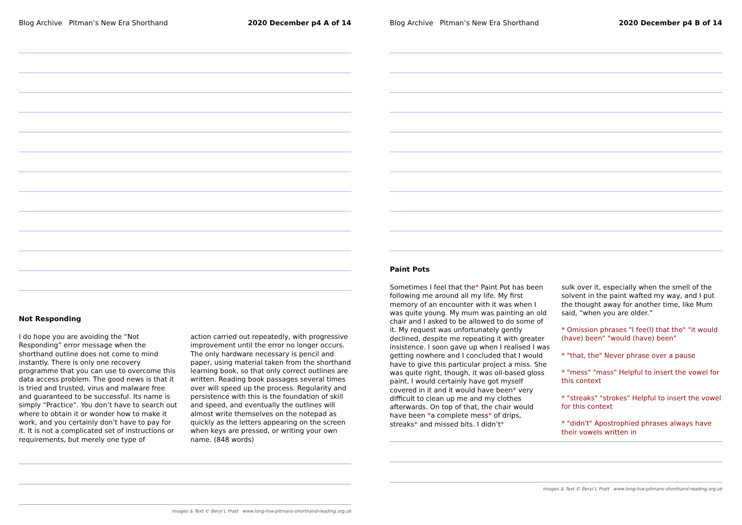Blog Archive Pitman’s New Era Shorthand 2020 December p4 A of 14
Not Responding
I do hope you are avoiding the “Not Responding” error message when the shorthand outline does not come to mind instantly. There is only one recovery programme that you can use to overcome this data access problem. The good news is that it is tried and trusted, virus and malware free and guaranteed to be successful. Its name is simply “Practice”. You don’t have to search out where to obtain it or wonder how to make it work, and you certainly don’t have to pay for it. It is not a complicated set of instructions or requirements, but merely one type of
action carried out repeatedly, with progressive improvement until the error no longer occurs. The only hardware necessary is pencil and paper, using material taken from the shorthand learning book, so that only correct outlines are written. Reading book passages several times over will speed up the process. Regularity and persistence with this is the foundation of skill and speed, and eventually the outlines will almost write themselves on the notepad as quickly as the letters appearing on the screen when keys are pressed, or writing your own name. (848 words)
Images & Text © Beryl L Pratt www.long-live-pitmans-shorthand-reading.org.uk
Blog Archive Pitman’s New Era Shorthand 2020 December p4 B of 14
Paint Pots
Sometimes I feel that the* Paint Pot has been following me around all my life. My first memory of an encounter with it was when I was quite young. My mum was painting an old chair and I asked to be allowed to do some of it. My request was unfortunately gently declined, despite me repeating it with greater insistence. I soon gave up when I realised I was getting nowhere and I concluded that I would have to give this particular project a miss. She was quite right, though, it was oil-based gloss paint, I would certainly have got myself covered in it and it would have been* very difficult to clean up me and my clothes afterwards. On top of that, the chair would have been *a complete mess* of drips, streaks* and missed bits. I didn’t*
sulk over it, especially when the smell of the solvent in the paint wafted my way, and I put the thought away for another time, like Mum said, “when you are older.”
* Omission phrases "I fee(l) that the" "it would (have) been" "would (have) been"
* "that, the" Never phrase over a pause
* "mess" "mass" Helpful to insert the vowel for this context
* "streaks" "strokes" Helpful to insert the vowel for this context
* "didn't" Apostrophied phrases always have their vowels written in
Images & Text © Beryl L Pratt www.long-live-pitmans-shorthand-reading.org.uk